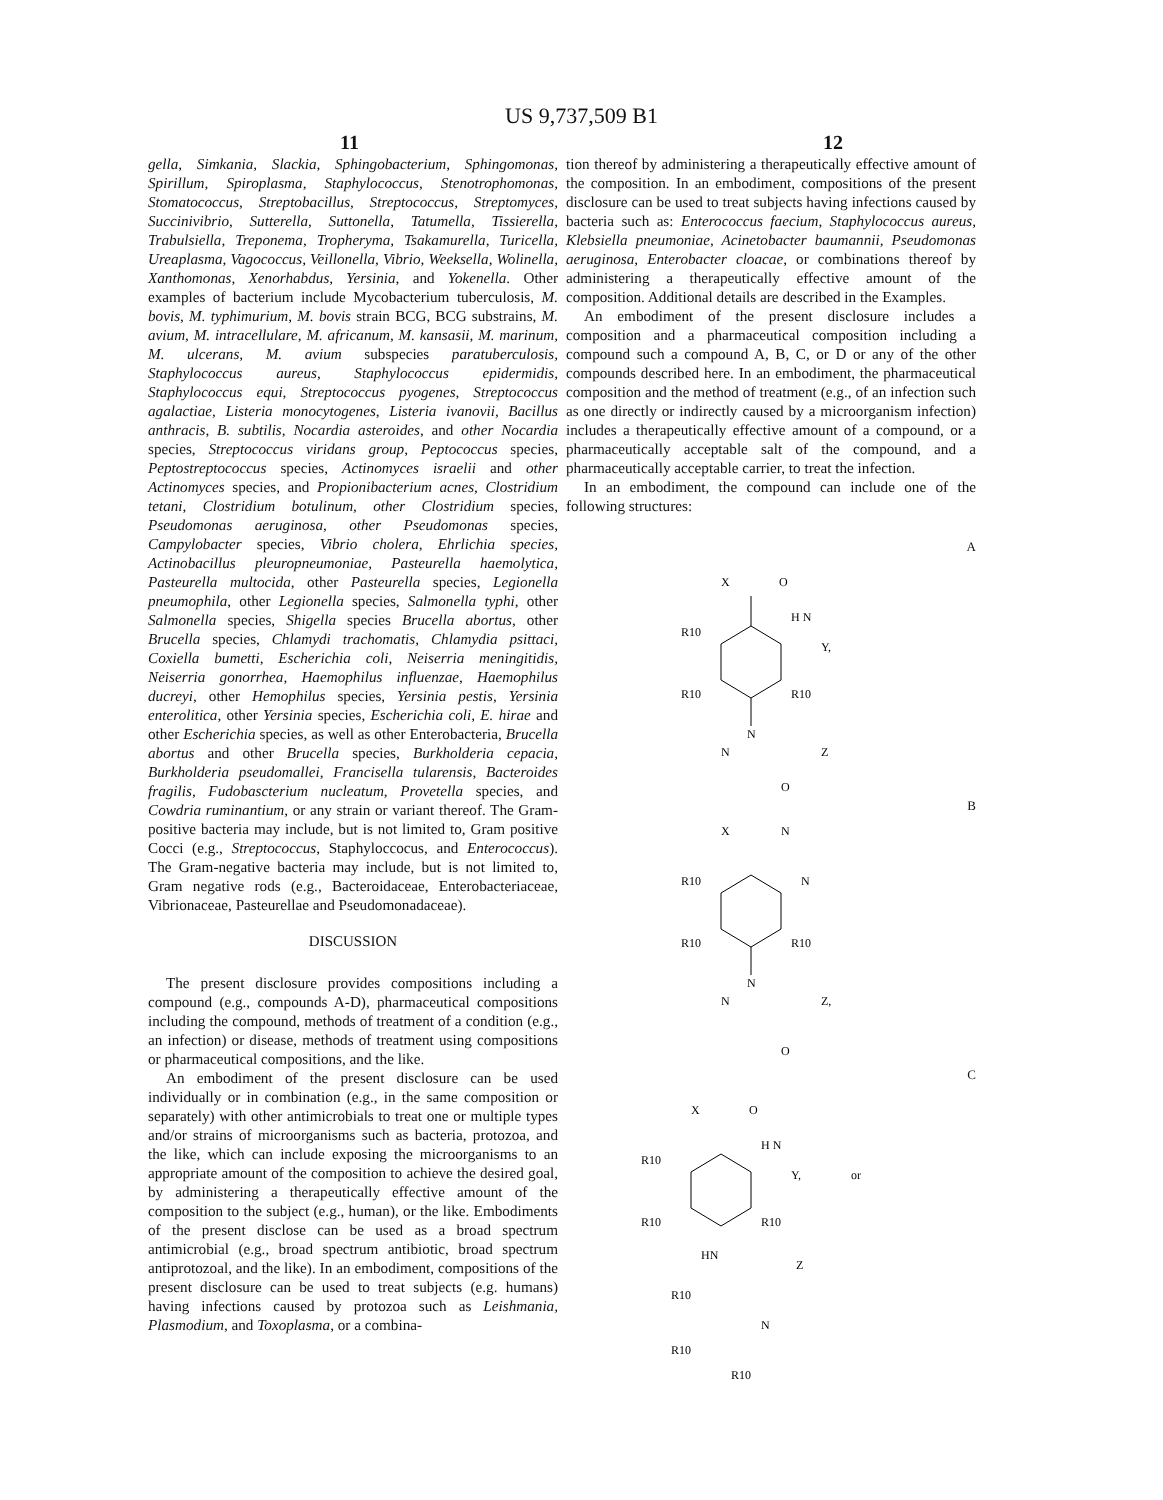US 9,737,509 B1
11 12
gella, Simkania, Slackia, Sphingobacterium, Sphingomonas, Spirillum, Spiroplasma, Staphylococcus, Stenotrophomonas, Stomatococcus, Streptobacillus, Streptococcus, Streptomyces, Succinivibrio, Sutterella, Suttonella, Tatumella, Tissierella, Trabulsiella, Treponema, Tropheryma, Tsakamurella, Turicella, Ureaplasma, Vagococcus, Veillonella, Vibrio, Weeksella, Wolinella, Xanthomonas, Xenorhabdus, Yersinia, and Yokenella. Other examples of bacterium include Mycobacterium tuberculosis, M. bovis, M. typhimurium, M. bovis strain BCG, BCG substrains, M. avium, M. intracellulare, M. africanum, M. kansasii, M. marinum, M. ulcerans, M. avium subspecies paratuberculosis, Staphylococcus aureus, Staphylococcus epidermidis, Staphylococcus equi, Streptococcus pyogenes, Streptococcus agalactiae, Listeria monocytogenes, Listeria ivanovii, Bacillus anthracis, B. subtilis, Nocardia asteroides, and other Nocardia species, Streptococcus viridans group, Peptococcus species, Peptostreptococcus species, Actinomyces israelii and other Actinomyces species, and Propionibacterium acnes, Clostridium tetani, Clostridium botulinum, other Clostridium species, Pseudomonas aeruginosa, other Pseudomonas species, Campylobacter species, Vibrio cholera, Ehrlichia species, Actinobacillus pleuropneumoniae, Pasteurella haemolytica, Pasteurella multocida, other Pasteurella species, Legionella pneumophila, other Legionella species, Salmonella typhi, other Salmonella species, Shigella species Brucella abortus, other Brucella species, Chlamydi trachomatis, Chlamydia psittaci, Coxiella bumetti, Escherichia coli, Neiserria meningitidis, Neiserria gonorrhea, Haemophilus influenzae, Haemophilus ducreyi, other Hemophilus species, Yersinia pestis, Yersinia enterolitica, other Yersinia species, Escherichia coli, E. hirae and other Escherichia species, as well as other Enterobacteria, Brucella abortus and other Brucella species, Burkholderia cepacia, Burkholderia pseudomallei, Francisella tularensis, Bacteroides fragilis, Fudobascterium nucleatum, Provetella species, and Cowdria ruminantium, or any strain or variant thereof. The Gram-positive bacteria may include, but is not limited to, Gram positive Cocci (e.g., Streptococcus, Staphyloccocus, and Enterococcus). The Gram-negative bacteria may include, but is not limited to, Gram negative rods (e.g., Bacteroidaceae, Enterobacteriaceae, Vibrionaceae, Pasteurellae and Pseudomonadaceae).
DISCUSSION
The present disclosure provides compositions including a compound (e.g., compounds A-D), pharmaceutical compositions including the compound, methods of treatment of a condition (e.g., an infection) or disease, methods of treatment using compositions or pharmaceutical compositions, and the like.
An embodiment of the present disclosure can be used individually or in combination (e.g., in the same composition or separately) with other antimicrobials to treat one or multiple types and/or strains of microorganisms such as bacteria, protozoa, and the like, which can include exposing the microorganisms to an appropriate amount of the composition to achieve the desired goal, by administering a therapeutically effective amount of the composition to the subject (e.g., human), or the like. Embodiments of the present disclose can be used as a broad spectrum antimicrobial (e.g., broad spectrum antibiotic, broad spectrum antiprotozoal, and the like). In an embodiment, compositions of the present disclosure can be used to treat subjects (e.g. humans) having infections caused by protozoa such as Leishmania, Plasmodium, and Toxoplasma, or a combina-
5 10 15 20 25 30 35 40 45 50 55 60 65
tion thereof by administering a therapeutically effective amount of the composition. In an embodiment, compositions of the present disclosure can be used to treat subjects having infections caused by bacteria such as: Enterococcus faecium, Staphylococcus aureus, Klebsiella pneumoniae, Acinetobacter baumannii, Pseudomonas aeruginosa, Enterobacter cloacae, or combinations thereof by administering a therapeutically effective amount of the composition. Additional details are described in the Examples.
An embodiment of the present disclosure includes a composition and a pharmaceutical composition including a compound such a compound A, B, C, or D or any of the other compounds described here. In an embodiment, the pharmaceutical composition and the method of treatment (e.g., of an infection such as one directly or indirectly caused by a microorganism infection) includes a therapeutically effective amount of a compound, or a pharmaceutically acceptable salt of the compound, and a pharmaceutically acceptable carrier, to treat the infection.
In an embodiment, the compound can include one of the following structures:
A
X
O
R10
R10
R10
H N
Y,
N
N
Z
O
B
X
N
N
R10
R10
R10
N
N
Z,
O
C
X
O
R10
R10
R10
H N
Y,
or
HN
Z
R10
N
R10
R10